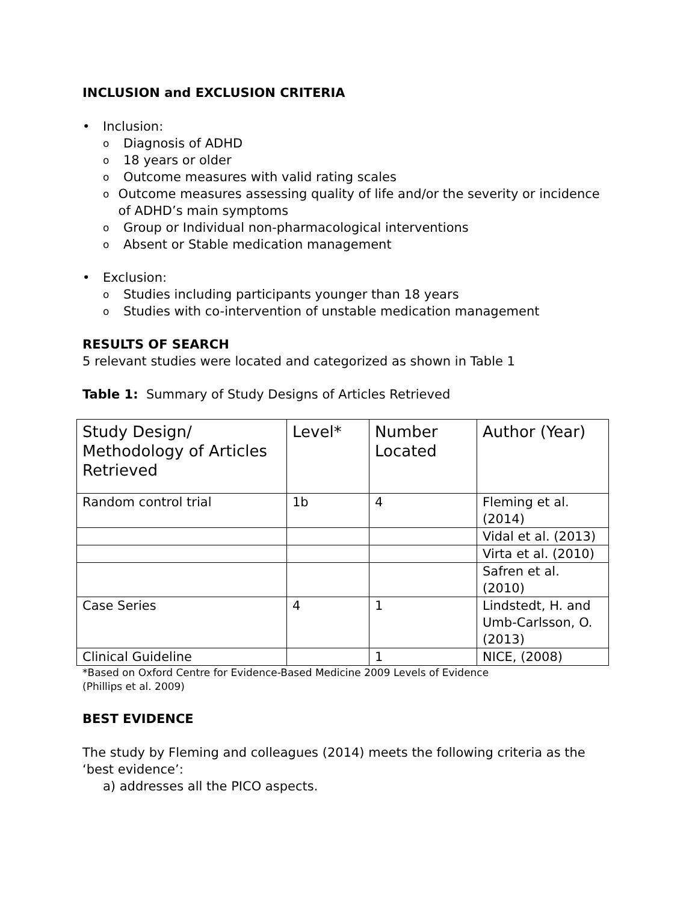INCLUSION and EXCLUSION CRITERIA
• Inclusion:
o Diagnosis of ADHD
o 18 years or older
o Outcome measures with valid rating scales
o Outcome measures assessing quality of life and/or the severity or incidence of ADHD’s main symptoms
o Group or Individual non-pharmacological interventions
o Absent or Stable medication management
• Exclusion:
o Studies including participants younger than 18 years
o Studies with co-intervention of unstable medication management
RESULTS OF SEARCH
5 relevant studies were located and categorized as shown in Table 1
Table 1: Summary of Study Designs of Articles Retrieved
| Study Design/ Methodology of Articles Retrieved | Level* | Number Located | Author (Year) |
| Random control trial | 1b | 4 | Fleming et al. (2014) |
| | | | Vidal et al. (2013) |
| | | | Virta et al. (2010) |
| | | | Safren et al. (2010) |
| Case Series | 4 | 1 | Lindstedt, H. and Umb-Carlsson, O. (2013) |
| Clinical Guideline | | 1 | NICE, (2008) |
*Based on Oxford Centre for Evidence-Based Medicine 2009 Levels of Evidence
(Phillips et al. 2009)
BEST EVIDENCE
The study by Fleming and colleagues (2014) meets the following criteria as the ‘best evidence’:
a) addresses all the PICO aspects.